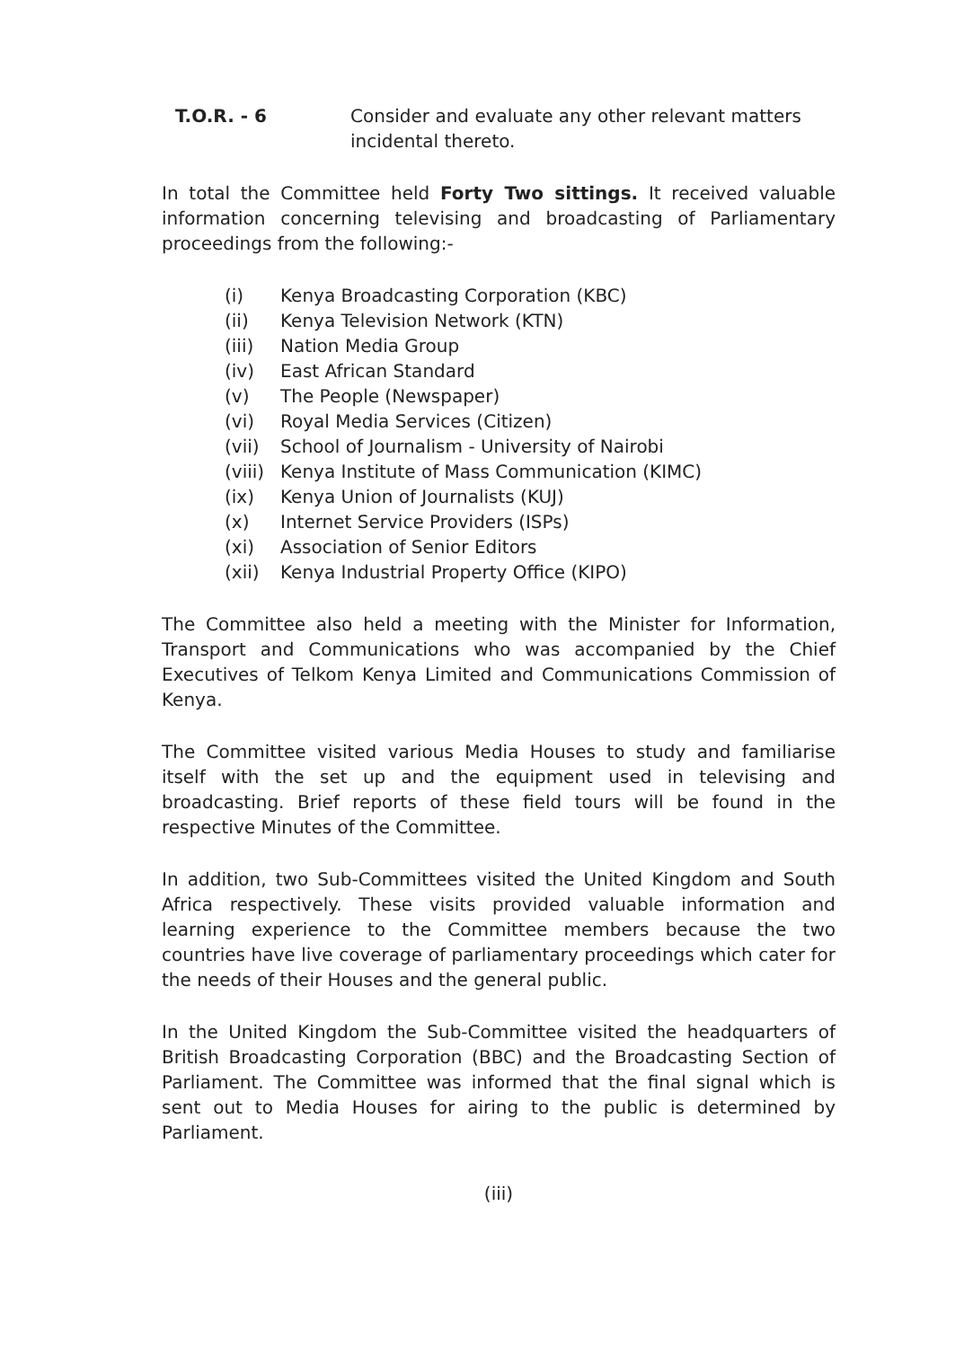T.O.R. - 6 Consider and evaluate any other relevant matters incidental thereto.
In total the Committee held Forty Two sittings. It received valuable information concerning televising and broadcasting of Parliamentary proceedings from the following:-
(i) Kenya Broadcasting Corporation (KBC)
(ii) Kenya Television Network (KTN)
(iii) Nation Media Group
(iv) East African Standard
(v) The People (Newspaper)
(vi) Royal Media Services (Citizen)
(vii) School of Journalism - University of Nairobi
(viii) Kenya Institute of Mass Communication (KIMC)
(ix) Kenya Union of Journalists (KUJ)
(x) Internet Service Providers (ISPs)
(xi) Association of Senior Editors
(xii) Kenya Industrial Property Office (KIPO)
The Committee also held a meeting with the Minister for Information, Transport and Communications who was accompanied by the Chief Executives of Telkom Kenya Limited and Communications Commission of Kenya.
The Committee visited various Media Houses to study and familiarise itself with the set up and the equipment used in televising and broadcasting. Brief reports of these field tours will be found in the respective Minutes of the Committee.
In addition, two Sub-Committees visited the United Kingdom and South Africa respectively. These visits provided valuable information and learning experience to the Committee members because the two countries have live coverage of parliamentary proceedings which cater for the needs of their Houses and the general public.
In the United Kingdom the Sub-Committee visited the headquarters of British Broadcasting Corporation (BBC) and the Broadcasting Section of Parliament. The Committee was informed that the final signal which is sent out to Media Houses for airing to the public is determined by Parliament.
(iii)